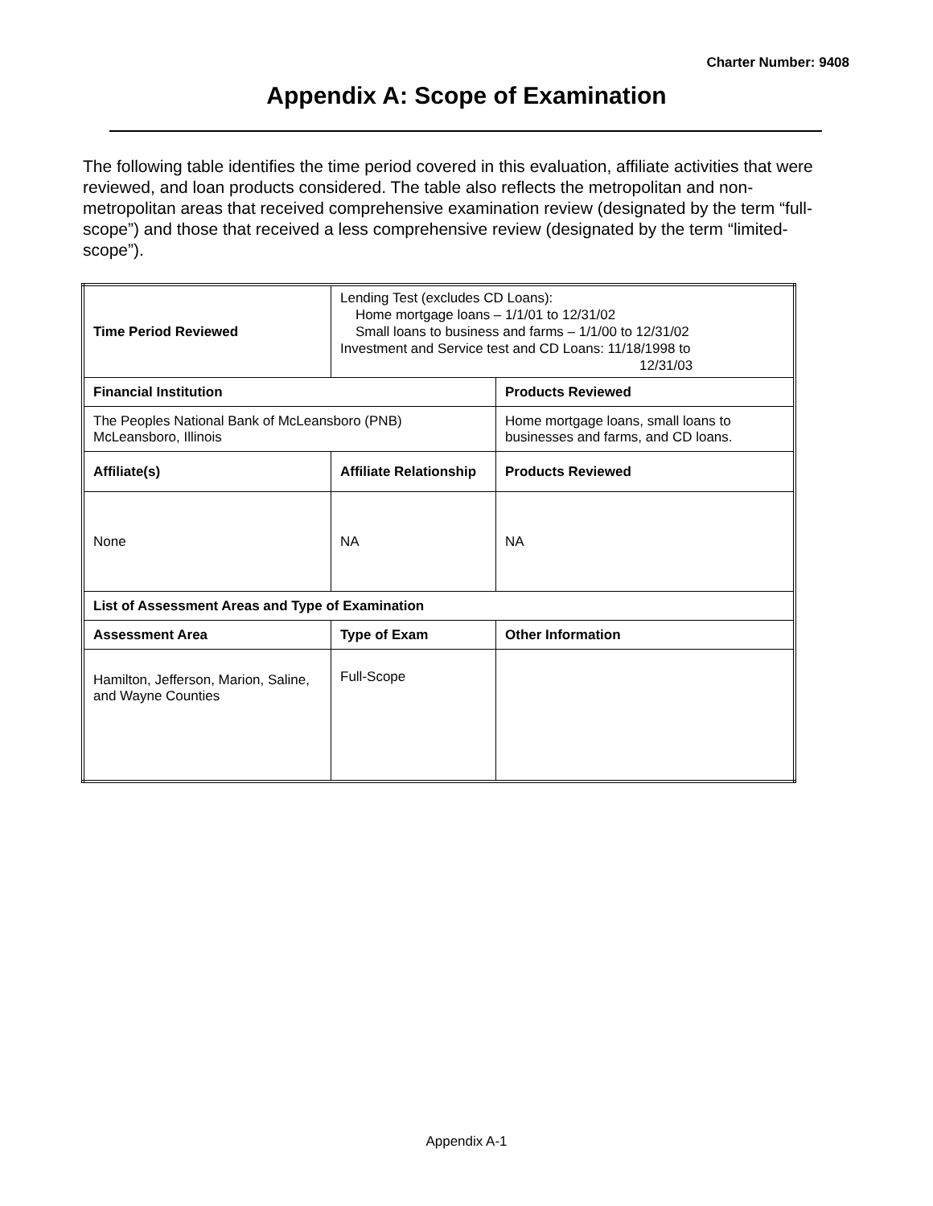Charter Number: 9408
Appendix A: Scope of Examination
The following table identifies the time period covered in this evaluation, affiliate activities that were reviewed, and loan products considered. The table also reflects the metropolitan and non-metropolitan areas that received comprehensive examination review (designated by the term “full-scope”) and those that received a less comprehensive review (designated by the term “limited-scope”).
| Time Period Reviewed | Lending Test (excludes CD Loans): Home mortgage loans – 1/1/01 to 12/31/02 Small loans to business and farms – 1/1/00 to 12/31/02 Investment and Service test and CD Loans: 11/18/1998 to 12/31/03 | |
| Financial Institution | | Products Reviewed |
| The Peoples National Bank of McLeansboro (PNB) McLeansboro, Illinois | | Home mortgage loans, small loans to businesses and farms, and CD loans. |
| Affiliate(s) | Affiliate Relationship | Products Reviewed |
| None | NA | NA |
| List of Assessment Areas and Type of Examination | | |
| Assessment Area | Type of Exam | Other Information |
| Hamilton, Jefferson, Marion, Saline, and Wayne Counties | Full-Scope | |
Appendix A-1